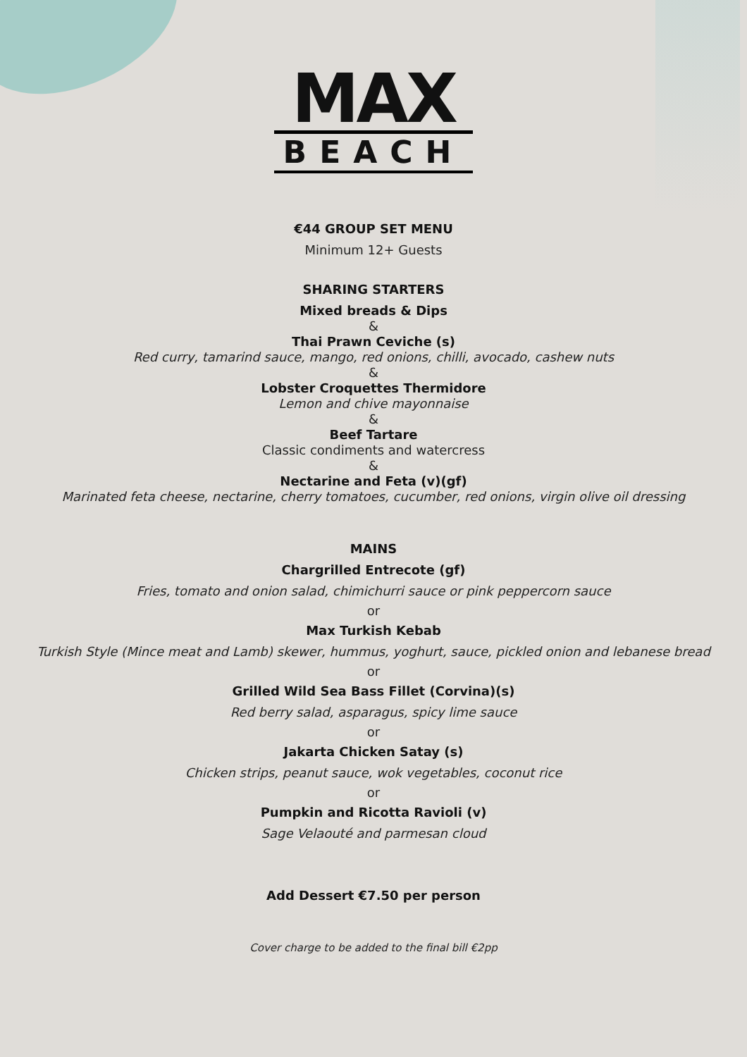MAX
BEACH
€44 GROUP SET MENU
Minimum 12+ Guests
SHARING STARTERS
Mixed breads & Dips
&
Thai Prawn Ceviche (s)
Red curry, tamarind sauce, mango, red onions, chilli, avocado, cashew nuts
&
Lobster Croquettes Thermidore
Lemon and chive mayonnaise
&
Beef Tartare
Classic condiments and watercress
&
Nectarine and Feta (v)(gf)
Marinated feta cheese, nectarine, cherry tomatoes, cucumber, red onions, virgin olive oil dressing
MAINS
Chargrilled Entrecote (gf)
Fries, tomato and onion salad, chimichurri sauce or pink peppercorn sauce
or
Max Turkish Kebab
Turkish Style (Mince meat and Lamb) skewer, hummus, yoghurt, sauce, pickled onion and lebanese bread
or
Grilled Wild Sea Bass Fillet (Corvina)(s)
Red berry salad, asparagus, spicy lime sauce
or
Jakarta Chicken Satay (s)
Chicken strips, peanut sauce, wok vegetables, coconut rice
or
Pumpkin and Ricotta Ravioli (v)
Sage Velaouté and parmesan cloud
Add Dessert €7.50 per person
Cover charge to be added to the final bill €2pp